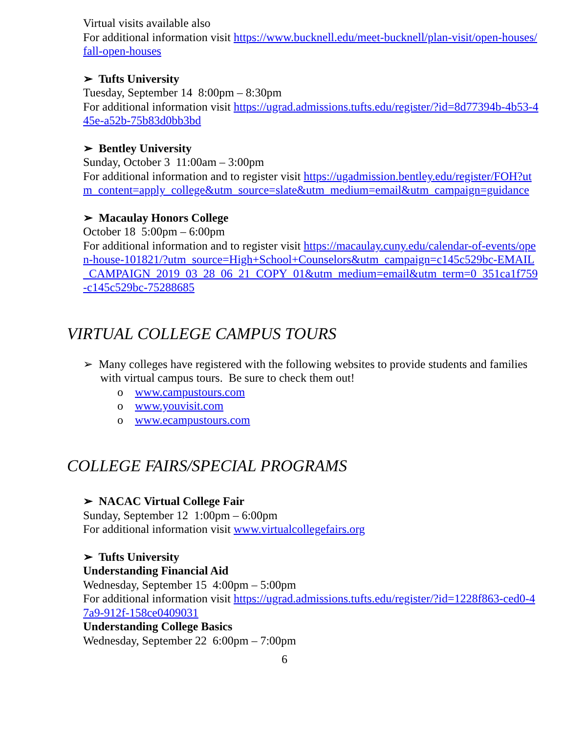Virtual visits available also
For additional information visit https://www.bucknell.edu/meet-bucknell/plan-visit/open-houses/fall-open-houses
➢ Tufts University
Tuesday, September 14 8:00pm – 8:30pm
For additional information visit https://ugrad.admissions.tufts.edu/register/?id=8d77394b-4b53-445e-a52b-75b83d0bb3bd
➢ Bentley University
Sunday, October 3 11:00am – 3:00pm
For additional information and to register visit https://ugadmission.bentley.edu/register/FOH?utm_content=apply_college&utm_source=slate&utm_medium=email&utm_campaign=guidance
➢ Macaulay Honors College
October 18 5:00pm – 6:00pm
For additional information and to register visit https://macaulay.cuny.edu/calendar-of-events/open-house-101821/?utm_source=High+School+Counselors&utm_campaign=c145c529bc-EMAIL_CAMPAIGN_2019_03_28_06_21_COPY_01&utm_medium=email&utm_term=0_351ca1f759-c145c529bc-75288685
VIRTUAL COLLEGE CAMPUS TOURS
➢ Many colleges have registered with the following websites to provide students and families with virtual campus tours. Be sure to check them out!
o www.campustours.com
o www.youvisit.com
o www.ecampustours.com
COLLEGE FAIRS/SPECIAL PROGRAMS
➢ NACAC Virtual College Fair
Sunday, September 12 1:00pm – 6:00pm
For additional information visit www.virtualcollegefairs.org
➢ Tufts University
Understanding Financial Aid
Wednesday, September 15 4:00pm – 5:00pm
For additional information visit https://ugrad.admissions.tufts.edu/register/?id=1228f863-ced0-47a9-912f-158ce0409031
Understanding College Basics
Wednesday, September 22 6:00pm – 7:00pm
6